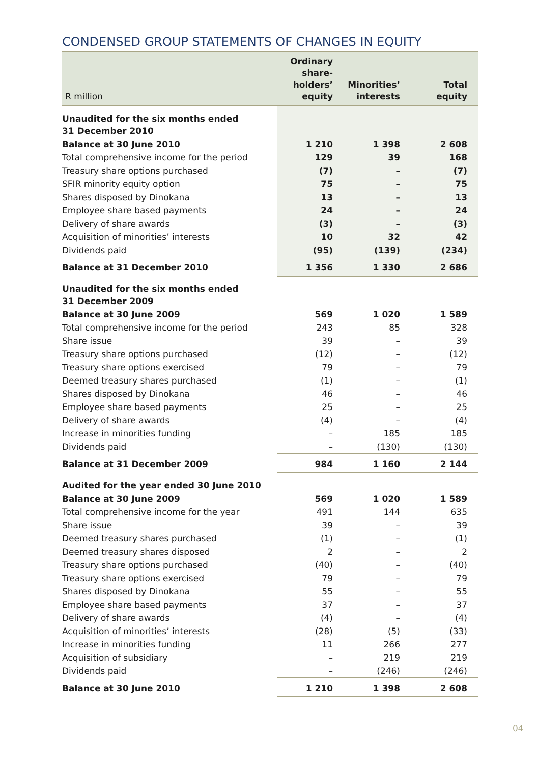CONDENSED GROUP STATEMENTS OF CHANGES IN EQUITY
| R million | Ordinary share- holders’ equity | Minorities’ interests | Total equity |
| --- | --- | --- | --- |
| Unaudited for the six months ended 31 December 2010 | | | |
| Balance at 30 June 2010 | 1 210 | 1 398 | 2 608 |
| Total comprehensive income for the period | 129 | 39 | 168 |
| Treasury share options purchased | (7) | – | (7) |
| SFIR minority equity option | 75 | – | 75 |
| Shares disposed by Dinokana | 13 | – | 13 |
| Employee share based payments | 24 | – | 24 |
| Delivery of share awards | (3) | – | (3) |
| Acquisition of minorities’ interests | 10 | 32 | 42 |
| Dividends paid | (95) | (139) | (234) |
| Balance at 31 December 2010 | 1 356 | 1 330 | 2 686 |
| Unaudited for the six months ended 31 December 2009 | | | |
| Balance at 30 June 2009 | 569 | 1 020 | 1 589 |
| Total comprehensive income for the period | 243 | 85 | 328 |
| Share issue | 39 | – | 39 |
| Treasury share options purchased | (12) | – | (12) |
| Treasury share options exercised | 79 | – | 79 |
| Deemed treasury shares purchased | (1) | – | (1) |
| Shares disposed by Dinokana | 46 | – | 46 |
| Employee share based payments | 25 | – | 25 |
| Delivery of share awards | (4) | – | (4) |
| Increase in minorities funding | – | 185 | 185 |
| Dividends paid | – | (130) | (130) |
| Balance at 31 December 2009 | 984 | 1 160 | 2 144 |
| Audited for the year ended 30 June 2010 | | | |
| Balance at 30 June 2009 | 569 | 1 020 | 1 589 |
| Total comprehensive income for the year | 491 | 144 | 635 |
| Share issue | 39 | – | 39 |
| Deemed treasury shares purchased | (1) | – | (1) |
| Deemed treasury shares disposed | 2 | – | 2 |
| Treasury share options purchased | (40) | – | (40) |
| Treasury share options exercised | 79 | – | 79 |
| Shares disposed by Dinokana | 55 | – | 55 |
| Employee share based payments | 37 | – | 37 |
| Delivery of share awards | (4) | – | (4) |
| Acquisition of minorities’ interests | (28) | (5) | (33) |
| Increase in minorities funding | 11 | 266 | 277 |
| Acquisition of subsidiary | – | 219 | 219 |
| Dividends paid | – | (246) | (246) |
| Balance at 30 June 2010 | 1 210 | 1 398 | 2 608 |
04